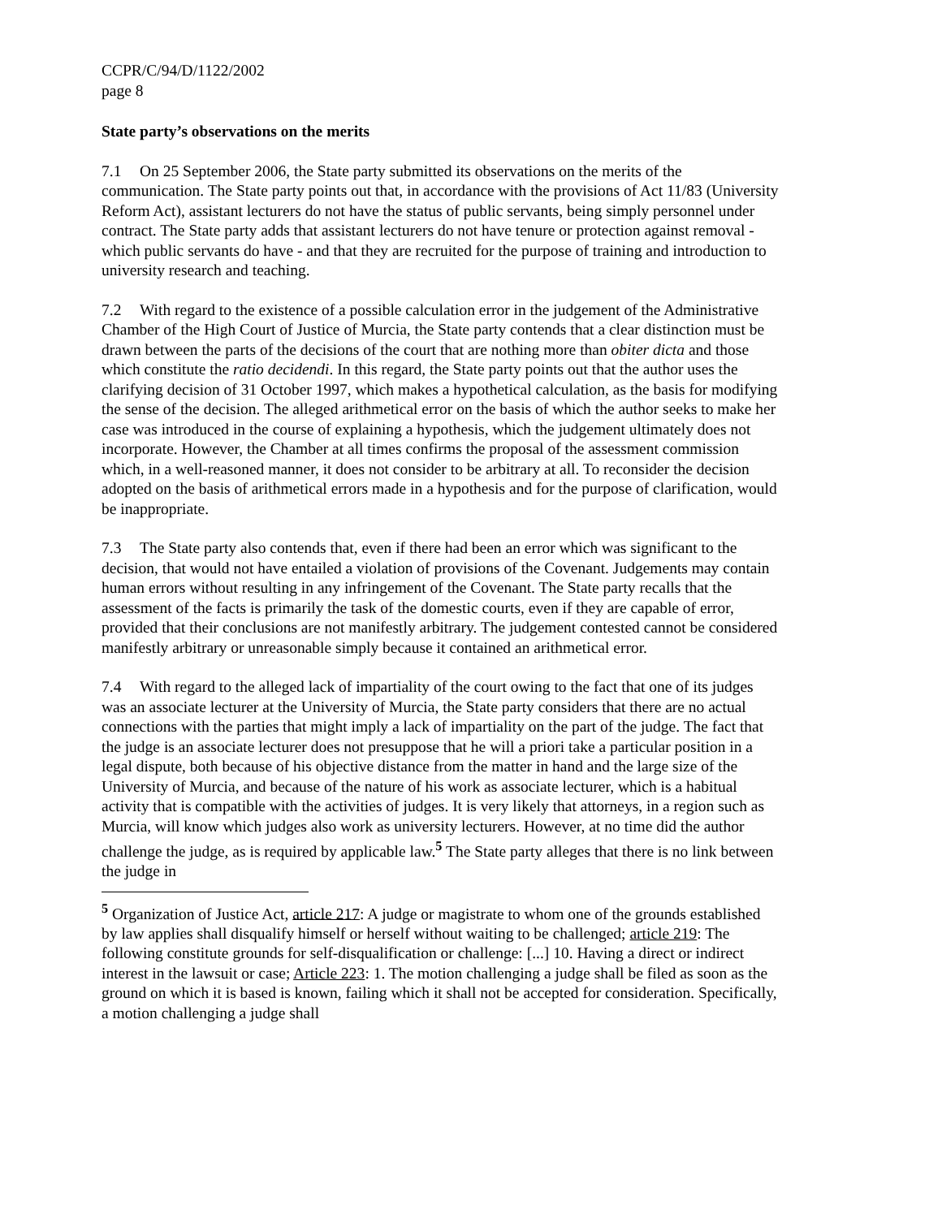CCPR/C/94/D/1122/2002
page 8
State party’s observations on the merits
7.1 On 25 September 2006, the State party submitted its observations on the merits of the communication. The State party points out that, in accordance with the provisions of Act 11/83 (University Reform Act), assistant lecturers do not have the status of public servants, being simply personnel under contract. The State party adds that assistant lecturers do not have tenure or protection against removal - which public servants do have - and that they are recruited for the purpose of training and introduction to university research and teaching.
7.2 With regard to the existence of a possible calculation error in the judgement of the Administrative Chamber of the High Court of Justice of Murcia, the State party contends that a clear distinction must be drawn between the parts of the decisions of the court that are nothing more than obiter dicta and those which constitute the ratio decidendi. In this regard, the State party points out that the author uses the clarifying decision of 31 October 1997, which makes a hypothetical calculation, as the basis for modifying the sense of the decision. The alleged arithmetical error on the basis of which the author seeks to make her case was introduced in the course of explaining a hypothesis, which the judgement ultimately does not incorporate. However, the Chamber at all times confirms the proposal of the assessment commission which, in a well-reasoned manner, it does not consider to be arbitrary at all. To reconsider the decision adopted on the basis of arithmetical errors made in a hypothesis and for the purpose of clarification, would be inappropriate.
7.3 The State party also contends that, even if there had been an error which was significant to the decision, that would not have entailed a violation of provisions of the Covenant. Judgements may contain human errors without resulting in any infringement of the Covenant. The State party recalls that the assessment of the facts is primarily the task of the domestic courts, even if they are capable of error, provided that their conclusions are not manifestly arbitrary. The judgement contested cannot be considered manifestly arbitrary or unreasonable simply because it contained an arithmetical error.
7.4 With regard to the alleged lack of impartiality of the court owing to the fact that one of its judges was an associate lecturer at the University of Murcia, the State party considers that there are no actual connections with the parties that might imply a lack of impartiality on the part of the judge. The fact that the judge is an associate lecturer does not presuppose that he will a priori take a particular position in a legal dispute, both because of his objective distance from the matter in hand and the large size of the University of Murcia, and because of the nature of his work as associate lecturer, which is a habitual activity that is compatible with the activities of judges. It is very likely that attorneys, in a region such as Murcia, will know which judges also work as university lecturers. However, at no time did the author challenge the judge, as is required by applicable law.<sup>5</sup> The State party alleges that there is no link between the judge in
<sup>5</sup> Organization of Justice Act, article 217: A judge or magistrate to whom one of the grounds established by law applies shall disqualify himself or herself without waiting to be challenged; article 219: The following constitute grounds for self-disqualification or challenge: [...] 10. Having a direct or indirect interest in the lawsuit or case; Article 223: 1. The motion challenging a judge shall be filed as soon as the ground on which it is based is known, failing which it shall not be accepted for consideration. Specifically, a motion challenging a judge shall